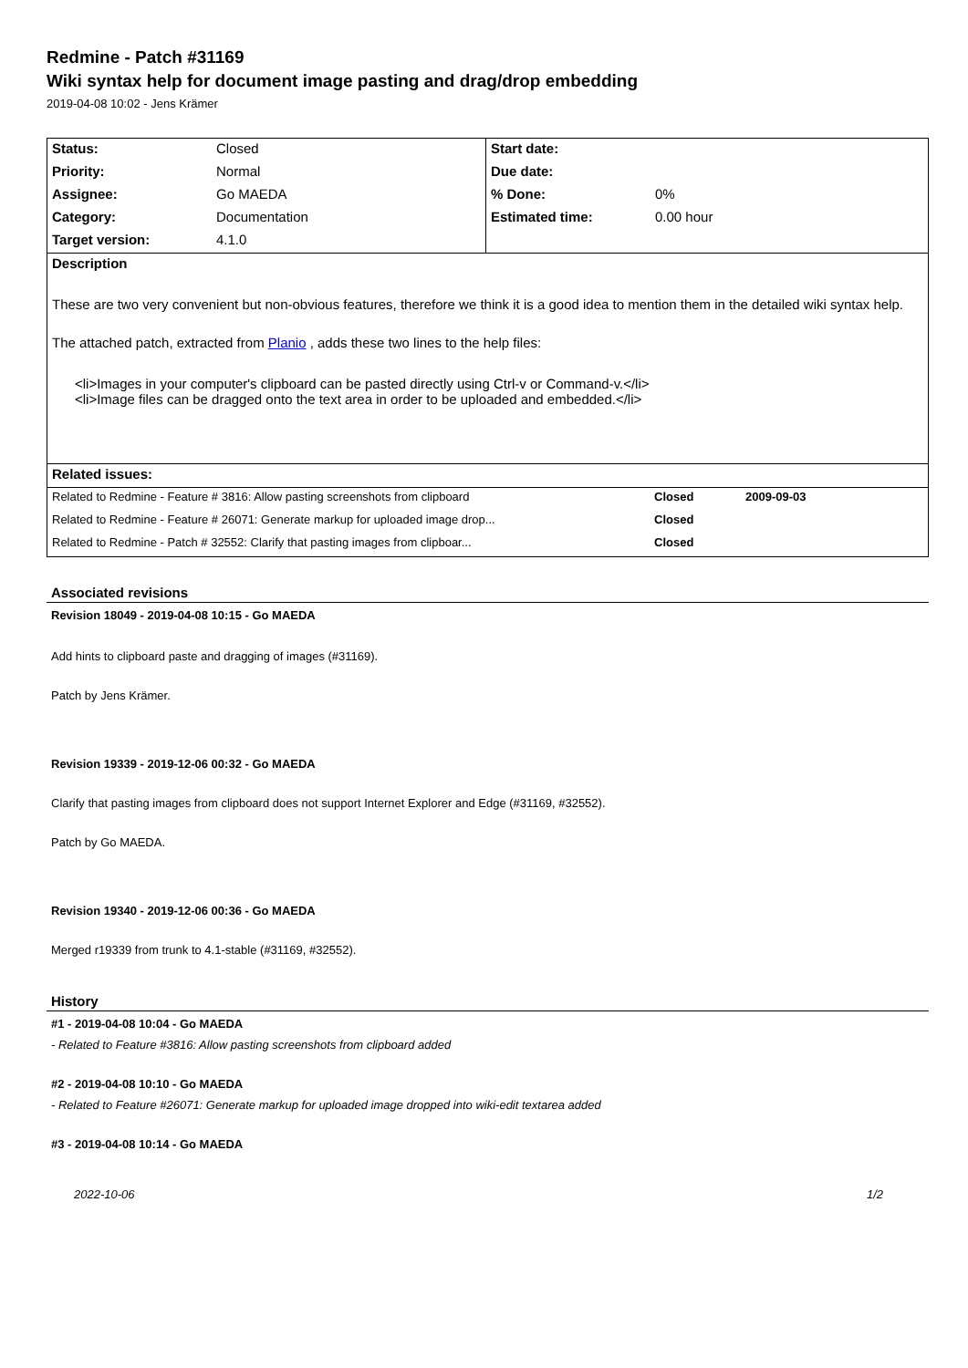Redmine - Patch #31169
Wiki syntax help for document image pasting and drag/drop embedding
2019-04-08 10:02 - Jens Krämer
| Status: | Closed | Start date: | |
| Priority: | Normal | Due date: | |
| Assignee: | Go MAEDA | % Done: | 0% |
| Category: | Documentation | Estimated time: | 0.00 hour |
| Target version: | 4.1.0 | | |
| Description These are two very convenient but non-obvious features, therefore we think it is a good idea to mention them in the detailed wiki syntax help. The attached patch, extracted from Planio , adds these two lines to the help files: <li>Images in your computer's clipboard can be pasted directly using Ctrl-v or Command-v.</li> <li>Image files can be dragged onto the text area in order to be uploaded and embedded.</li> | | | |
| Related issues: | | | |
| Related to Redmine - Feature # 3816: Allow pasting screenshots from clipboard | Closed | 2009-09-03 |
| Related to Redmine - Feature # 26071: Generate markup for uploaded image drop... | Closed | |
| Related to Redmine - Patch # 32552: Clarify that pasting images from clipboar... | Closed | |
Associated revisions
Revision 18049 - 2019-04-08 10:15 - Go MAEDA
Add hints to clipboard paste and dragging of images (#31169).
Patch by Jens Krämer.
Revision 19339 - 2019-12-06 00:32 - Go MAEDA
Clarify that pasting images from clipboard does not support Internet Explorer and Edge (#31169, #32552).
Patch by Go MAEDA.
Revision 19340 - 2019-12-06 00:36 - Go MAEDA
Merged r19339 from trunk to 4.1-stable (#31169, #32552).
History
#1 - 2019-04-08 10:04 - Go MAEDA
- Related to Feature #3816: Allow pasting screenshots from clipboard added
#2 - 2019-04-08 10:10 - Go MAEDA
- Related to Feature #26071: Generate markup for uploaded image dropped into wiki-edit textarea added
#3 - 2019-04-08 10:14 - Go MAEDA
2022-10-06 1/2